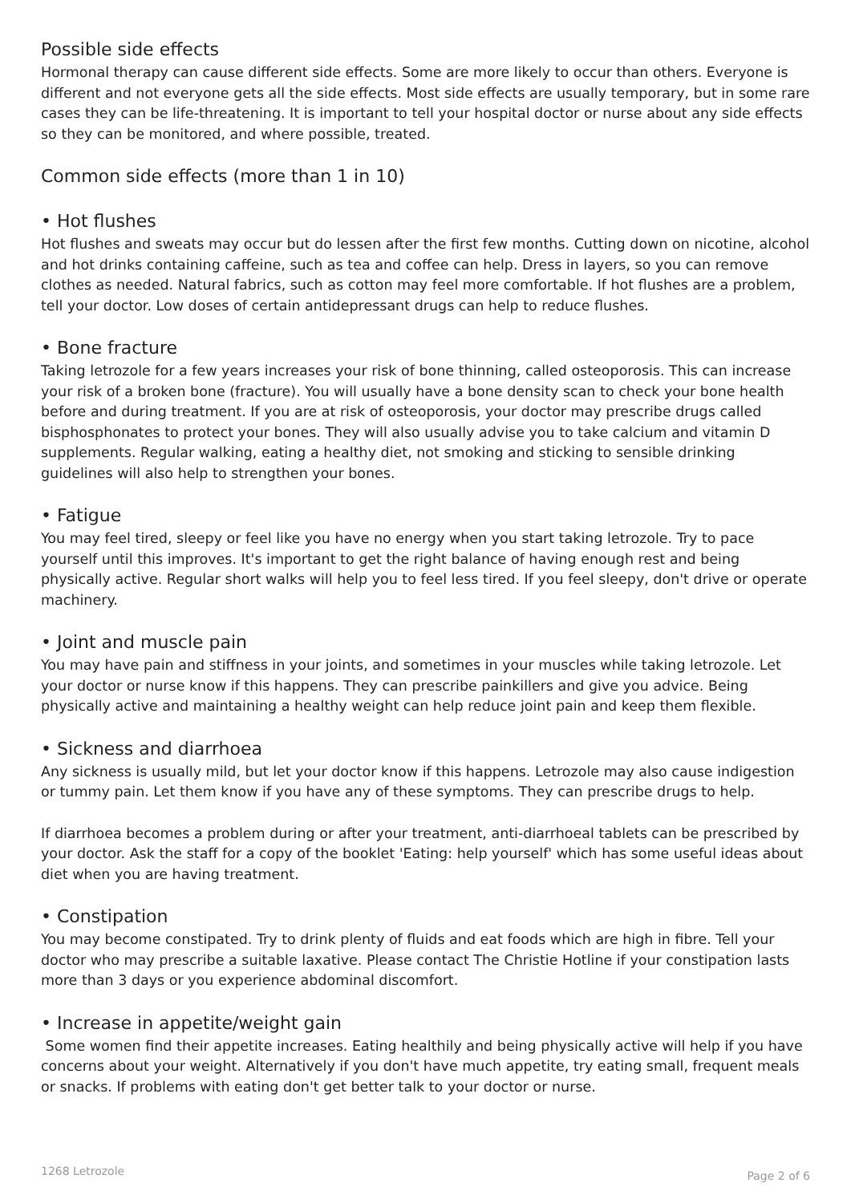Possible side effects
Hormonal therapy can cause different side effects. Some are more likely to occur than others. Everyone is different and not everyone gets all the side effects. Most side effects are usually temporary, but in some rare cases they can be life-threatening. It is important to tell your hospital doctor or nurse about any side effects so they can be monitored, and where possible, treated.
Common side effects (more than 1 in 10)
• Hot flushes
Hot flushes and sweats may occur but do lessen after the first few months. Cutting down on nicotine, alcohol and hot drinks containing caffeine, such as tea and coffee can help. Dress in layers, so you can remove clothes as needed. Natural fabrics, such as cotton may feel more comfortable. If hot flushes are a problem, tell your doctor. Low doses of certain antidepressant drugs can help to reduce flushes.
• Bone fracture
Taking letrozole for a few years increases your risk of bone thinning, called osteoporosis. This can increase your risk of a broken bone (fracture). You will usually have a bone density scan to check your bone health before and during treatment. If you are at risk of osteoporosis, your doctor may prescribe drugs called bisphosphonates to protect your bones. They will also usually advise you to take calcium and vitamin D supplements. Regular walking, eating a healthy diet, not smoking and sticking to sensible drinking guidelines will also help to strengthen your bones.
• Fatigue
You may feel tired, sleepy or feel like you have no energy when you start taking letrozole. Try to pace yourself until this improves. It's important to get the right balance of having enough rest and being physically active. Regular short walks will help you to feel less tired. If you feel sleepy, don't drive or operate machinery.
• Joint and muscle pain
You may have pain and stiffness in your joints, and sometimes in your muscles while taking letrozole. Let your doctor or nurse know if this happens. They can prescribe painkillers and give you advice. Being physically active and maintaining a healthy weight can help reduce joint pain and keep them flexible.
• Sickness and diarrhoea
Any sickness is usually mild, but let your doctor know if this happens. Letrozole may also cause indigestion or tummy pain. Let them know if you have any of these symptoms. They can prescribe drugs to help.
If diarrhoea becomes a problem during or after your treatment, anti-diarrhoeal tablets can be prescribed by your doctor. Ask the staff for a copy of the booklet 'Eating: help yourself' which has some useful ideas about diet when you are having treatment.
• Constipation
You may become constipated. Try to drink plenty of fluids and eat foods which are high in fibre. Tell your doctor who may prescribe a suitable laxative. Please contact The Christie Hotline if your constipation lasts more than 3 days or you experience abdominal discomfort.
• Increase in appetite/weight gain
Some women find their appetite increases. Eating healthily and being physically active will help if you have concerns about your weight. Alternatively if you don't have much appetite, try eating small, frequent meals or snacks. If problems with eating don't get better talk to your doctor or nurse.
1268 Letrozole Page 2 of 6